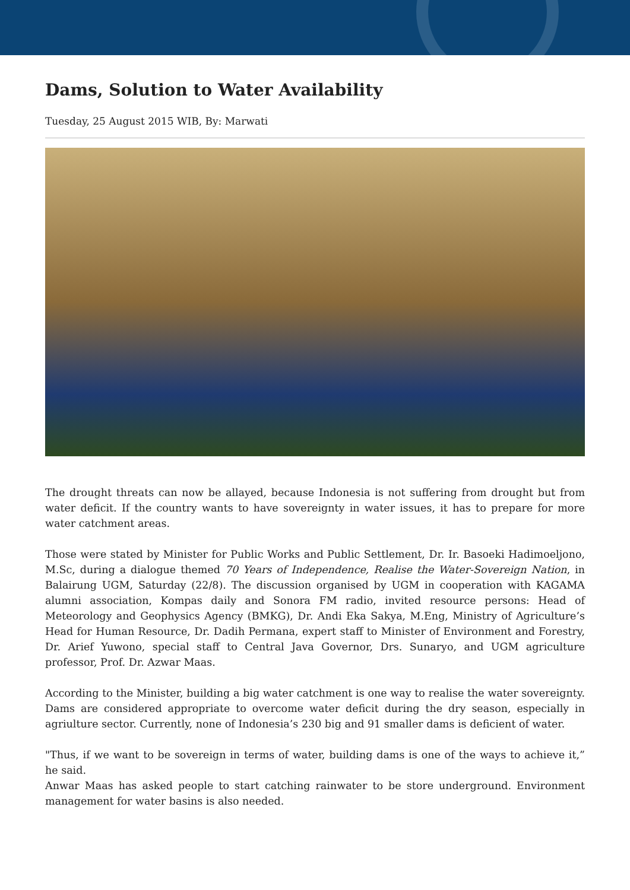Dams, Solution to Water Availability
Tuesday, 25 August 2015 WIB, By: Marwati
The drought threats can now be allayed, because Indonesia is not suffering from drought but from water deficit. If the country wants to have sovereignty in water issues, it has to prepare for more water catchment areas.
Those were stated by Minister for Public Works and Public Settlement, Dr. Ir. Basoeki Hadimoeljono, M.Sc, during a dialogue themed 70 Years of Independence, Realise the Water-Sovereign Nation, in Balairung UGM, Saturday (22/8). The discussion organised by UGM in cooperation with KAGAMA alumni association, Kompas daily and Sonora FM radio, invited resource persons: Head of Meteorology and Geophysics Agency (BMKG), Dr. Andi Eka Sakya, M.Eng, Ministry of Agriculture’s Head for Human Resource, Dr. Dadih Permana, expert staff to Minister of Environment and Forestry, Dr. Arief Yuwono, special staff to Central Java Governor, Drs. Sunaryo, and UGM agriculture professor, Prof. Dr. Azwar Maas.
According to the Minister, building a big water catchment is one way to realise the water sovereignty. Dams are considered appropriate to overcome water deficit during the dry season, especially in agriulture sector. Currently, none of Indonesia’s 230 big and 91 smaller dams is deficient of water.
"Thus, if we want to be sovereign in terms of water, building dams is one of the ways to achieve it,” he said.
Anwar Maas has asked people to start catching rainwater to be store underground. Environment management for water basins is also needed.